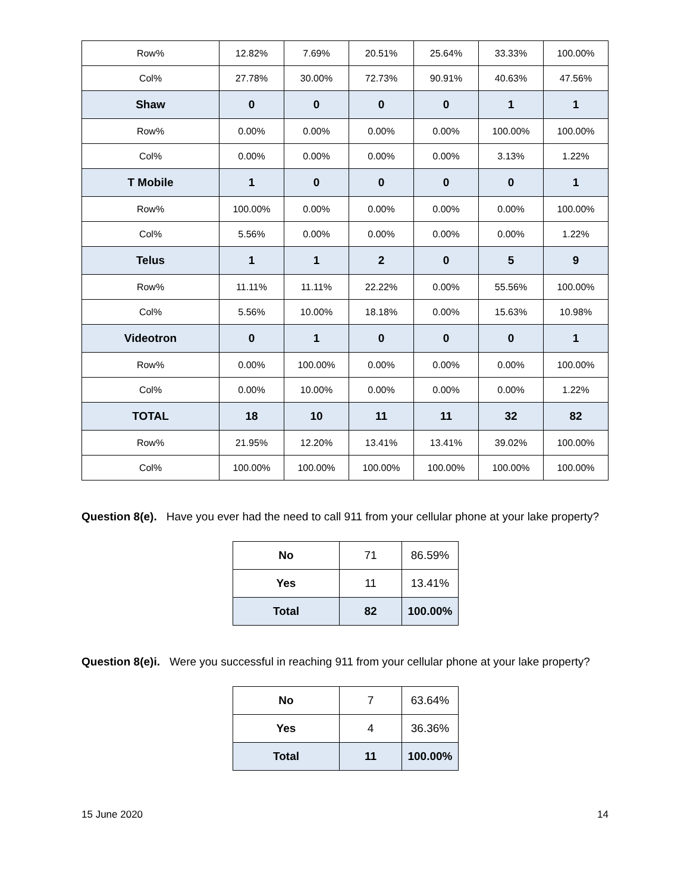| Row% | 12.82% | 7.69% | 20.51% | 25.64% | 33.33% | 100.00% |
| Col% | 27.78% | 30.00% | 72.73% | 90.91% | 40.63% | 47.56% |
| Shaw | 0 | 0 | 0 | 0 | 1 | 1 |
| Row% | 0.00% | 0.00% | 0.00% | 0.00% | 100.00% | 100.00% |
| Col% | 0.00% | 0.00% | 0.00% | 0.00% | 3.13% | 1.22% |
| T Mobile | 1 | 0 | 0 | 0 | 0 | 1 |
| Row% | 100.00% | 0.00% | 0.00% | 0.00% | 0.00% | 100.00% |
| Col% | 5.56% | 0.00% | 0.00% | 0.00% | 0.00% | 1.22% |
| Telus | 1 | 1 | 2 | 0 | 5 | 9 |
| Row% | 11.11% | 11.11% | 22.22% | 0.00% | 55.56% | 100.00% |
| Col% | 5.56% | 10.00% | 18.18% | 0.00% | 15.63% | 10.98% |
| Videotron | 0 | 1 | 0 | 0 | 0 | 1 |
| Row% | 0.00% | 100.00% | 0.00% | 0.00% | 0.00% | 100.00% |
| Col% | 0.00% | 10.00% | 0.00% | 0.00% | 0.00% | 1.22% |
| TOTAL | 18 | 10 | 11 | 11 | 32 | 82 |
| Row% | 21.95% | 12.20% | 13.41% | 13.41% | 39.02% | 100.00% |
| Col% | 100.00% | 100.00% | 100.00% | 100.00% | 100.00% | 100.00% |
Question 8(e). Have you ever had the need to call 911 from your cellular phone at your lake property?
| No | 71 | 86.59% |
| Yes | 11 | 13.41% |
| Total | 82 | 100.00% |
Question 8(e)i. Were you successful in reaching 911 from your cellular phone at your lake property?
| No | 7 | 63.64% |
| Yes | 4 | 36.36% |
| Total | 11 | 100.00% |
15 June 2020 14